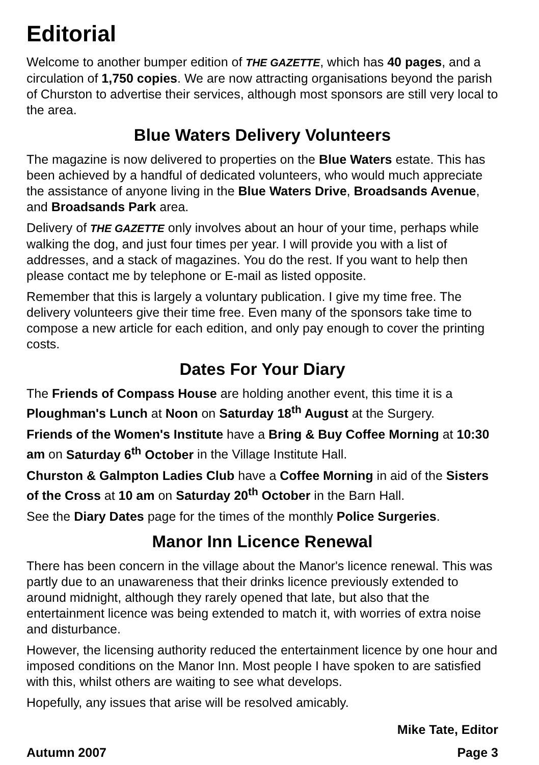Editorial
Welcome to another bumper edition of THE GAZETTE, which has 40 pages, and a circulation of 1,750 copies. We are now attracting organisations beyond the parish of Churston to advertise their services, although most sponsors are still very local to the area.
Blue Waters Delivery Volunteers
The magazine is now delivered to properties on the Blue Waters estate. This has been achieved by a handful of dedicated volunteers, who would much appreciate the assistance of anyone living in the Blue Waters Drive, Broadsands Avenue, and Broadsands Park area.
Delivery of THE GAZETTE only involves about an hour of your time, perhaps while walking the dog, and just four times per year. I will provide you with a list of addresses, and a stack of magazines. You do the rest. If you want to help then please contact me by telephone or E-mail as listed opposite.
Remember that this is largely a voluntary publication. I give my time free. The delivery volunteers give their time free. Even many of the sponsors take time to compose a new article for each edition, and only pay enough to cover the printing costs.
Dates For Your Diary
The Friends of Compass House are holding another event, this time it is a Ploughman's Lunch at Noon on Saturday 18<sup>th</sup> August at the Surgery.
Friends of the Women's Institute have a Bring & Buy Coffee Morning at 10:30 am on Saturday 6<sup>th</sup> October in the Village Institute Hall.
Churston & Galmpton Ladies Club have a Coffee Morning in aid of the Sisters of the Cross at 10 am on Saturday 20<sup>th</sup> October in the Barn Hall.
See the Diary Dates page for the times of the monthly Police Surgeries.
Manor Inn Licence Renewal
There has been concern in the village about the Manor's licence renewal. This was partly due to an unawareness that their drinks licence previously extended to around midnight, although they rarely opened that late, but also that the entertainment licence was being extended to match it, with worries of extra noise and disturbance.
However, the licensing authority reduced the entertainment licence by one hour and imposed conditions on the Manor Inn. Most people I have spoken to are satisfied with this, whilst others are waiting to see what develops.
Hopefully, any issues that arise will be resolved amicably.
Mike Tate, Editor
Autumn 2007 Page 3